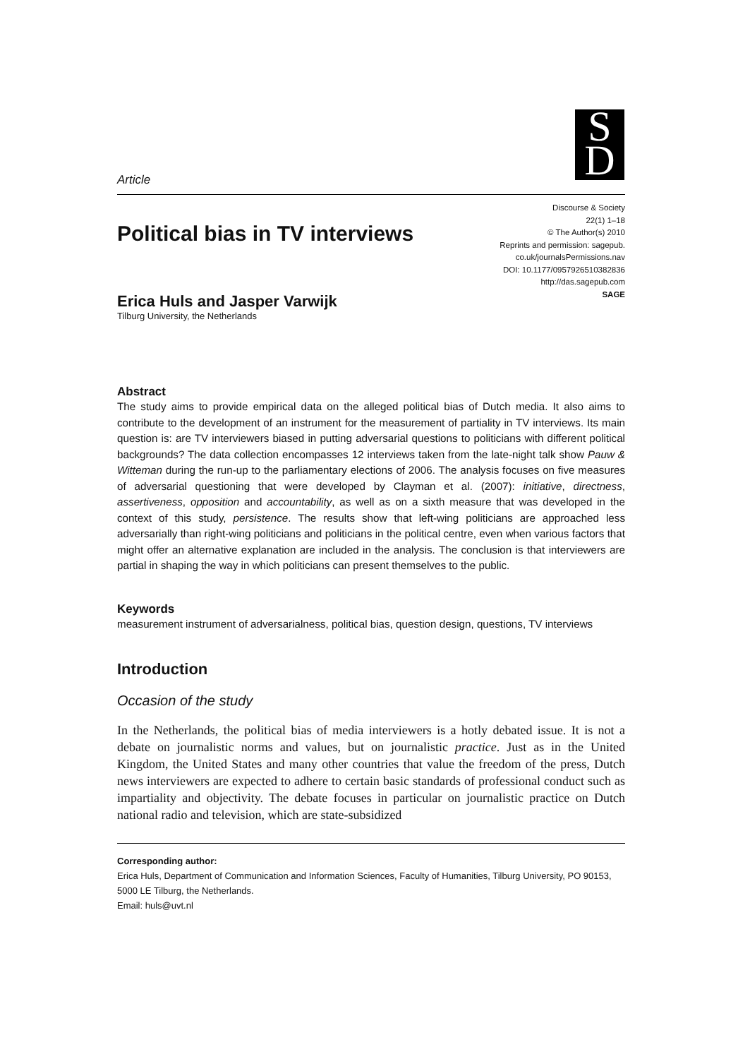S
D
Article
Political bias in TV interviews
Discourse & Society
22(1) 1–18
© The Author(s) 2010
Reprints and permission: sagepub.
co.uk/journalsPermissions.nav
DOI: 10.1177/0957926510382836
http://das.sagepub.com
SAGE
Erica Huls and Jasper Varwijk
Tilburg University, the Netherlands
Abstract
The study aims to provide empirical data on the alleged political bias of Dutch media. It also aims to contribute to the development of an instrument for the measurement of partiality in TV interviews. Its main question is: are TV interviewers biased in putting adversarial questions to politicians with different political backgrounds? The data collection encompasses 12 interviews taken from the late-night talk show Pauw & Witteman during the run-up to the parliamentary elections of 2006. The analysis focuses on five measures of adversarial questioning that were developed by Clayman et al. (2007): initiative, directness, assertiveness, opposition and accountability, as well as on a sixth measure that was developed in the context of this study, persistence. The results show that left-wing politicians are approached less adversarially than right-wing politicians and politicians in the political centre, even when various factors that might offer an alternative explanation are included in the analysis. The conclusion is that interviewers are partial in shaping the way in which politicians can present themselves to the public.
Keywords
measurement instrument of adversarialness, political bias, question design, questions, TV interviews
Introduction
Occasion of the study
In the Netherlands, the political bias of media interviewers is a hotly debated issue. It is not a debate on journalistic norms and values, but on journalistic practice. Just as in the United Kingdom, the United States and many other countries that value the freedom of the press, Dutch news interviewers are expected to adhere to certain basic standards of professional conduct such as impartiality and objectivity. The debate focuses in particular on journalistic practice on Dutch national radio and television, which are state-subsidized
Corresponding author:
Erica Huls, Department of Communication and Information Sciences, Faculty of Humanities, Tilburg University, PO 90153, 5000 LE Tilburg, the Netherlands.
Email: huls@uvt.nl